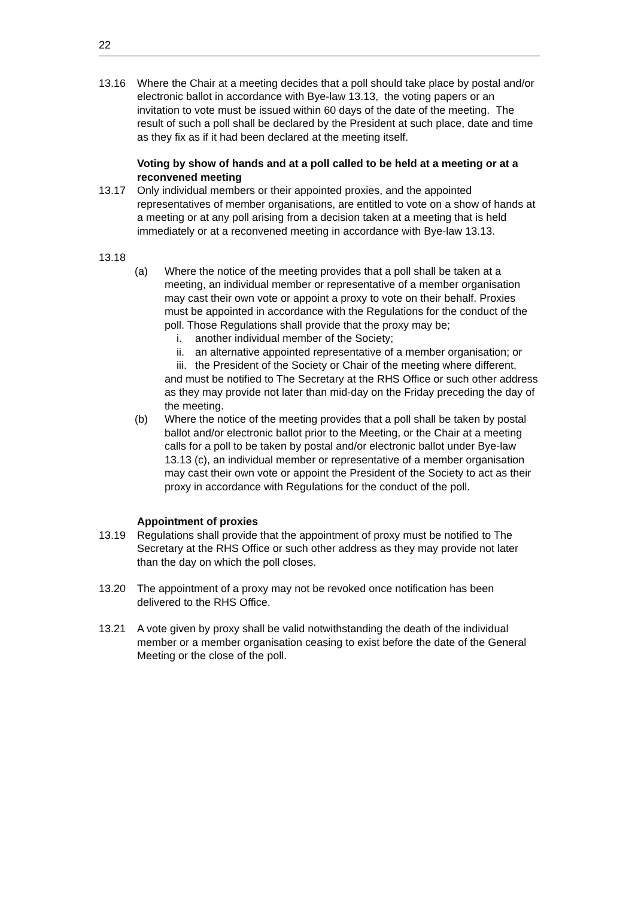22
13.16 Where the Chair at a meeting decides that a poll should take place by postal and/or electronic ballot in accordance with Bye-law 13.13, the voting papers or an invitation to vote must be issued within 60 days of the date of the meeting. The result of such a poll shall be declared by the President at such place, date and time as they fix as if it had been declared at the meeting itself.
Voting by show of hands and at a poll called to be held at a meeting or at a reconvened meeting
13.17 Only individual members or their appointed proxies, and the appointed representatives of member organisations, are entitled to vote on a show of hands at a meeting or at any poll arising from a decision taken at a meeting that is held immediately or at a reconvened meeting in accordance with Bye-law 13.13.
13.18
(a) Where the notice of the meeting provides that a poll shall be taken at a meeting, an individual member or representative of a member organisation may cast their own vote or appoint a proxy to vote on their behalf. Proxies must be appointed in accordance with the Regulations for the conduct of the poll. Those Regulations shall provide that the proxy may be;
i. another individual member of the Society;
ii.
an alternative appointed representative of a member organisation; or
iii.
the President of the Society or Chair of the meeting where different,
and must be notified to The Secretary at the RHS Office or such other address as they may provide not later than mid-day on the Friday preceding the day of the meeting.
(b) Where the notice of the meeting provides that a poll shall be taken by postal ballot and/or electronic ballot prior to the Meeting, or the Chair at a meeting calls for a poll to be taken by postal and/or electronic ballot under Bye-law 13.13 (c), an individual member or representative of a member organisation may cast their own vote or appoint the President of the Society to act as their proxy in accordance with Regulations for the conduct of the poll.
Appointment of proxies
13.19 Regulations shall provide that the appointment of proxy must be notified to The Secretary at the RHS Office or such other address as they may provide not later than the day on which the poll closes.
13.20 The appointment of a proxy may not be revoked once notification has been delivered to the RHS Office.
13.21 A vote given by proxy shall be valid notwithstanding the death of the individual member or a member organisation ceasing to exist before the date of the General Meeting or the close of the poll.